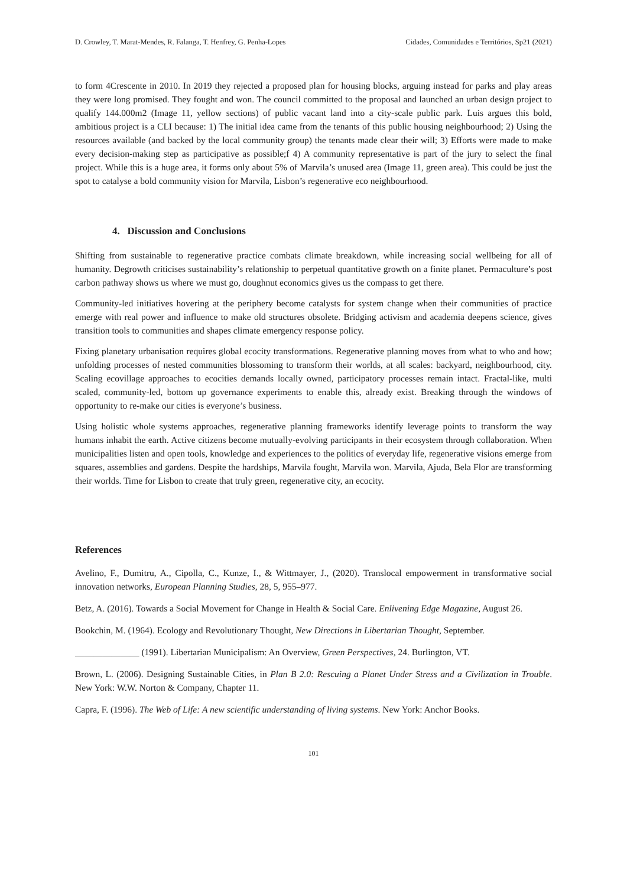D. Crowley, T. Marat-Mendes, R. Falanga, T. Henfrey, G. Penha-Lopes Cidades, Comunidades e Territórios, Sp21 (2021)
to form 4Crescente in 2010. In 2019 they rejected a proposed plan for housing blocks, arguing instead for parks and play areas they were long promised. They fought and won. The council committed to the proposal and launched an urban design project to qualify 144.000m2 (Image 11, yellow sections) of public vacant land into a city-scale public park. Luis argues this bold, ambitious project is a CLI because: 1) The initial idea came from the tenants of this public housing neighbourhood; 2) Using the resources available (and backed by the local community group) the tenants made clear their will; 3) Efforts were made to make every decision-making step as participative as possible;f 4) A community representative is part of the jury to select the final project. While this is a huge area, it forms only about 5% of Marvila’s unused area (Image 11, green area). This could be just the spot to catalyse a bold community vision for Marvila, Lisbon’s regenerative eco neighbourhood.
4. Discussion and Conclusions
Shifting from sustainable to regenerative practice combats climate breakdown, while increasing social wellbeing for all of humanity. Degrowth criticises sustainability’s relationship to perpetual quantitative growth on a finite planet. Permaculture’s post carbon pathway shows us where we must go, doughnut economics gives us the compass to get there.
Community-led initiatives hovering at the periphery become catalysts for system change when their communities of practice emerge with real power and influence to make old structures obsolete. Bridging activism and academia deepens science, gives transition tools to communities and shapes climate emergency response policy.
Fixing planetary urbanisation requires global ecocity transformations. Regenerative planning moves from what to who and how; unfolding processes of nested communities blossoming to transform their worlds, at all scales: backyard, neighbourhood, city. Scaling ecovillage approaches to ecocities demands locally owned, participatory processes remain intact. Fractal-like, multi scaled, community-led, bottom up governance experiments to enable this, already exist. Breaking through the windows of opportunity to re-make our cities is everyone’s business.
Using holistic whole systems approaches, regenerative planning frameworks identify leverage points to transform the way humans inhabit the earth. Active citizens become mutually-evolving participants in their ecosystem through collaboration. When municipalities listen and open tools, knowledge and experiences to the politics of everyday life, regenerative visions emerge from squares, assemblies and gardens. Despite the hardships, Marvila fought, Marvila won. Marvila, Ajuda, Bela Flor are transforming their worlds. Time for Lisbon to create that truly green, regenerative city, an ecocity.
References
Avelino, F., Dumitru, A., Cipolla, C., Kunze, I., & Wittmayer, J., (2020). Translocal empowerment in transformative social innovation networks, European Planning Studies, 28, 5, 955–977.
Betz, A. (2016). Towards a Social Movement for Change in Health & Social Care. Enlivening Edge Magazine, August 26.
Bookchin, M. (1964). Ecology and Revolutionary Thought, New Directions in Libertarian Thought, September.
______________ (1991). Libertarian Municipalism: An Overview, Green Perspectives, 24. Burlington, VT.
Brown, L. (2006). Designing Sustainable Cities, in Plan B 2.0: Rescuing a Planet Under Stress and a Civilization in Trouble. New York: W.W. Norton & Company, Chapter 11.
Capra, F. (1996). The Web of Life: A new scientific understanding of living systems. New York: Anchor Books.
101